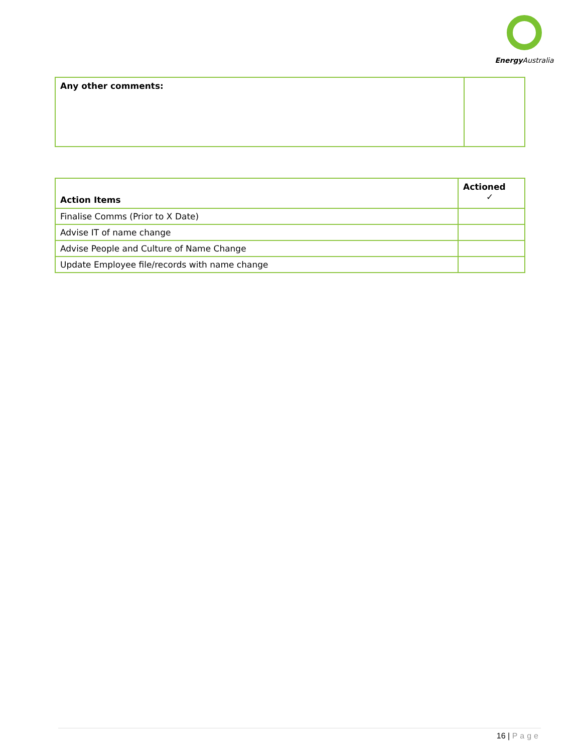Energy Australia
| Any other comments: | |
| Action Items | Actioned ✓ |
| --- | --- |
| Finalise Comms (Prior to X Date) | |
| Advise IT of name change | |
| Advise People and Culture of Name Change | |
| Update Employee file/records with name change | |
16 | Page